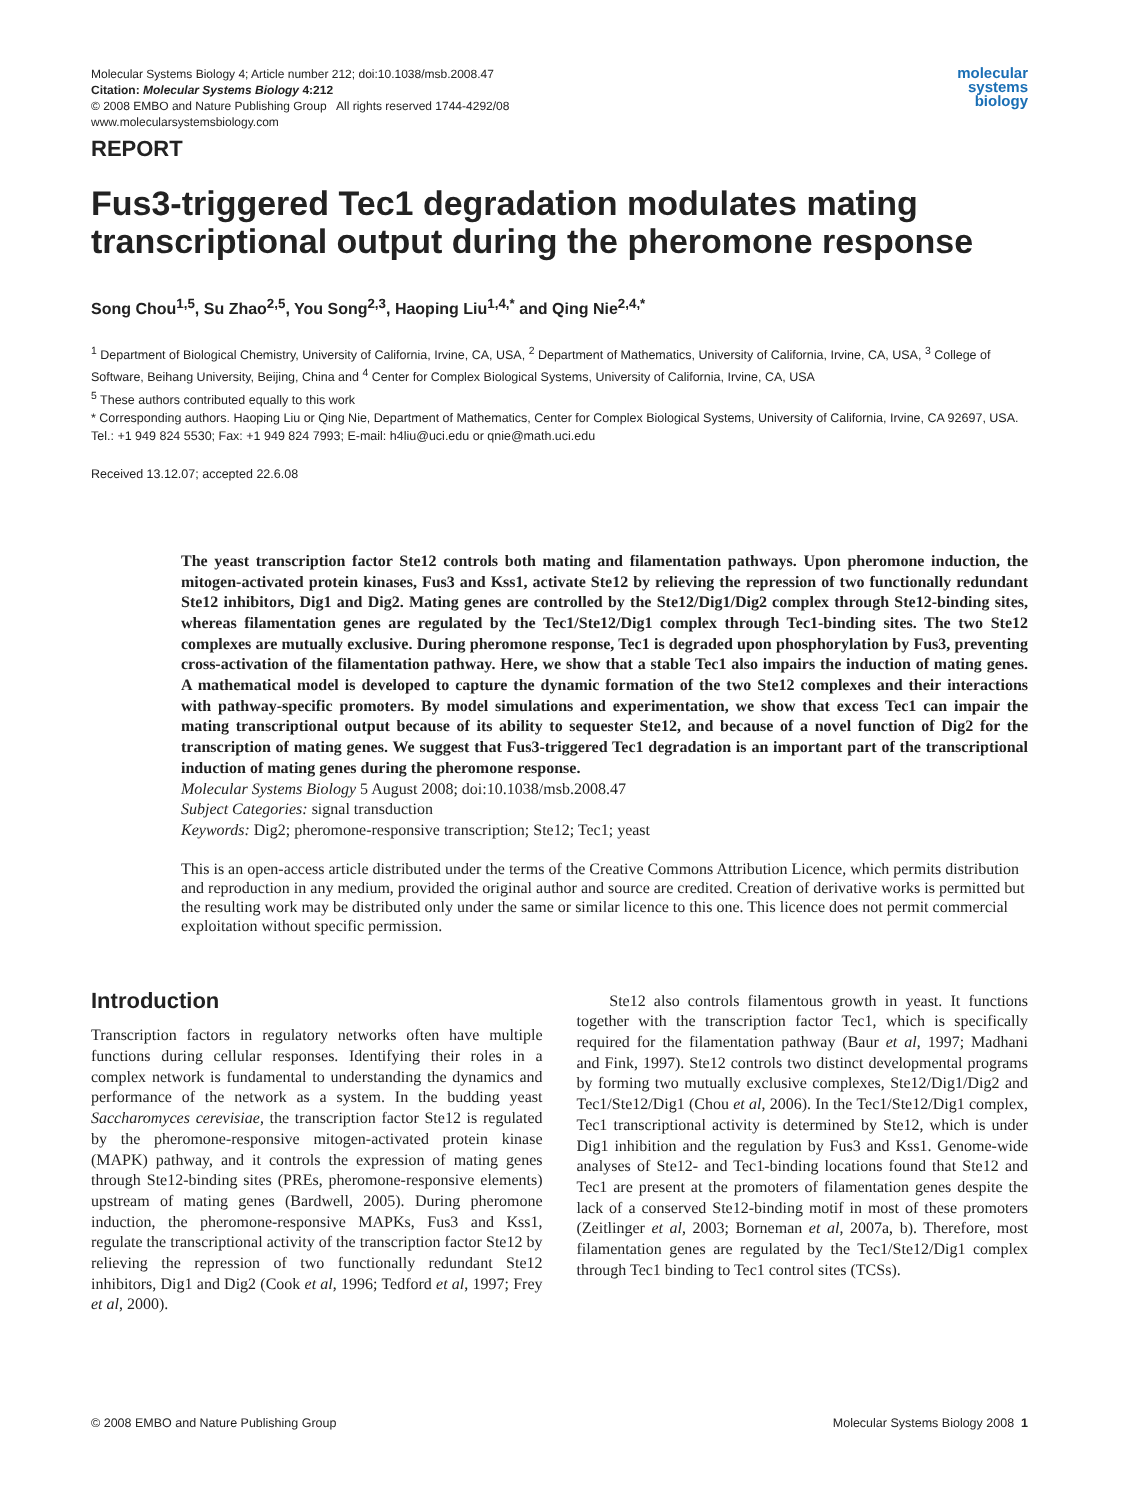Molecular Systems Biology 4; Article number 212; doi:10.1038/msb.2008.47
Citation: Molecular Systems Biology 4:212
© 2008 EMBO and Nature Publishing Group All rights reserved 1744-4292/08
www.molecularsystemsbiology.com
molecular
systems
biology
REPORT
Fus3-triggered Tec1 degradation modulates mating transcriptional output during the pheromone response
Song Chou<sup>1,5</sup>, Su Zhao<sup>2,5</sup>, You Song<sup>2,3</sup>, Haoping Liu<sup>1,4,*</sup> and Qing Nie<sup>2,4,*</sup>
<sup>1</sup> Department of Biological Chemistry, University of California, Irvine, CA, USA, <sup>2</sup> Department of Mathematics, University of California, Irvine, CA, USA, <sup>3</sup> College of Software, Beihang University, Beijing, China and <sup>4</sup> Center for Complex Biological Systems, University of California, Irvine, CA, USA
<sup>5</sup> These authors contributed equally to this work
* Corresponding authors. Haoping Liu or Qing Nie, Department of Mathematics, Center for Complex Biological Systems, University of California, Irvine, CA 92697, USA. Tel.: +1 949 824 5530; Fax: +1 949 824 7993; E-mail: h4liu@uci.edu or qnie@math.uci.edu
Received 13.12.07; accepted 22.6.08
The yeast transcription factor Ste12 controls both mating and filamentation pathways. Upon pheromone induction, the mitogen-activated protein kinases, Fus3 and Kss1, activate Ste12 by relieving the repression of two functionally redundant Ste12 inhibitors, Dig1 and Dig2. Mating genes are controlled by the Ste12/Dig1/Dig2 complex through Ste12-binding sites, whereas filamentation genes are regulated by the Tec1/Ste12/Dig1 complex through Tec1-binding sites. The two Ste12 complexes are mutually exclusive. During pheromone response, Tec1 is degraded upon phosphorylation by Fus3, preventing cross-activation of the filamentation pathway. Here, we show that a stable Tec1 also impairs the induction of mating genes. A mathematical model is developed to capture the dynamic formation of the two Ste12 complexes and their interactions with pathway-specific promoters. By model simulations and experimentation, we show that excess Tec1 can impair the mating transcriptional output because of its ability to sequester Ste12, and because of a novel function of Dig2 for the transcription of mating genes. We suggest that Fus3-triggered Tec1 degradation is an important part of the transcriptional induction of mating genes during the pheromone response.
Molecular Systems Biology 5 August 2008; doi:10.1038/msb.2008.47
Subject Categories: signal transduction
Keywords: Dig2; pheromone-responsive transcription; Ste12; Tec1; yeast
This is an open-access article distributed under the terms of the Creative Commons Attribution Licence, which permits distribution and reproduction in any medium, provided the original author and source are credited. Creation of derivative works is permitted but the resulting work may be distributed only under the same or similar licence to this one. This licence does not permit commercial exploitation without specific permission.
Introduction
Transcription factors in regulatory networks often have multiple functions during cellular responses. Identifying their roles in a complex network is fundamental to understanding the dynamics and performance of the network as a system. In the budding yeast Saccharomyces cerevisiae, the transcription factor Ste12 is regulated by the pheromone-responsive mitogen-activated protein kinase (MAPK) pathway, and it controls the expression of mating genes through Ste12-binding sites (PREs, pheromone-responsive elements) upstream of mating genes (Bardwell, 2005). During pheromone induction, the pheromone-responsive MAPKs, Fus3 and Kss1, regulate the transcriptional activity of the transcription factor Ste12 by relieving the repression of two functionally redundant Ste12 inhibitors, Dig1 and Dig2 (Cook et al, 1996; Tedford et al, 1997; Frey et al, 2000).
Ste12 also controls filamentous growth in yeast. It functions together with the transcription factor Tec1, which is specifically required for the filamentation pathway (Baur et al, 1997; Madhani and Fink, 1997). Ste12 controls two distinct developmental programs by forming two mutually exclusive complexes, Ste12/Dig1/Dig2 and Tec1/Ste12/Dig1 (Chou et al, 2006). In the Tec1/Ste12/Dig1 complex, Tec1 transcriptional activity is determined by Ste12, which is under Dig1 inhibition and the regulation by Fus3 and Kss1. Genome-wide analyses of Ste12- and Tec1-binding locations found that Ste12 and Tec1 are present at the promoters of filamentation genes despite the lack of a conserved Ste12-binding motif in most of these promoters (Zeitlinger et al, 2003; Borneman et al, 2007a, b). Therefore, most filamentation genes are regulated by the Tec1/Ste12/Dig1 complex through Tec1 binding to Tec1 control sites (TCSs).
© 2008 EMBO and Nature Publishing Group Molecular Systems Biology 2008 1